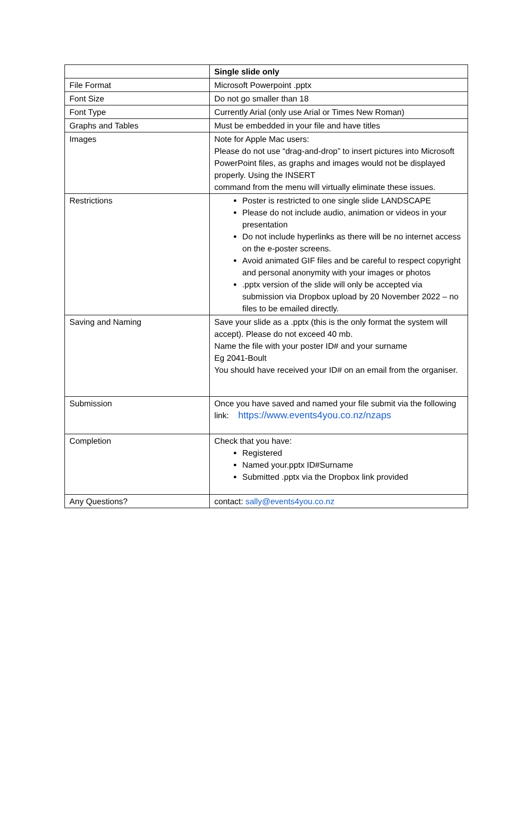| | Single slide only |
| --- | --- |
| File Format | Microsoft Powerpoint .pptx |
| Font Size | Do not go smaller than 18 |
| Font Type | Currently Arial (only use Arial or Times New Roman) |
| Graphs and Tables | Must be embedded in your file and have titles |
| Images | Note for Apple Mac users: Please do not use “drag-and-drop” to insert pictures into Microsoft PowerPoint files, as graphs and images would not be displayed properly. Using the INSERT command from the menu will virtually eliminate these issues. |
| Restrictions | Poster is restricted to one single slide LANDSCAPE Please do not include audio, animation or videos in your presentation Do not include hyperlinks as there will be no internet access on the e-poster screens. Avoid animated GIF files and be careful to respect copyright and personal anonymity with your images or photos .pptx version of the slide will only be accepted via submission via Dropbox upload by 20 November 2022 – no files to be emailed directly. |
| Saving and Naming | Save your slide as a .pptx (this is the only format the system will accept). Please do not exceed 40 mb. Name the file with your poster ID# and your surname Eg 2041-Boult You should have received your ID# on an email from the organiser. |
| Submission | Once you have saved and named your file submit via the following link: https://www.events4you.co.nz/nzaps |
| Completion | Check that you have: Registered Named your.pptx ID#Surname Submitted .pptx via the Dropbox link provided |
| Any Questions? | contact: sally@events4you.co.nz |